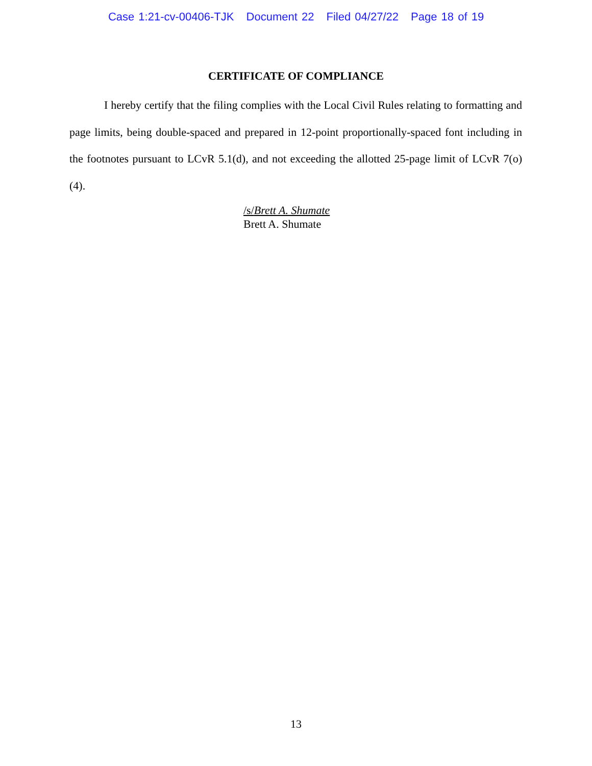Case 1:21-cv-00406-TJK Document 22 Filed 04/27/22 Page 18 of 19
CERTIFICATE OF COMPLIANCE
I hereby certify that the filing complies with the Local Civil Rules relating to formatting and page limits, being double-spaced and prepared in 12-point proportionally-spaced font including in the footnotes pursuant to LCvR 5.1(d), and not exceeding the allotted 25-page limit of LCvR 7(o)(4).
/s/Brett A. Shumate
Brett A. Shumate
13